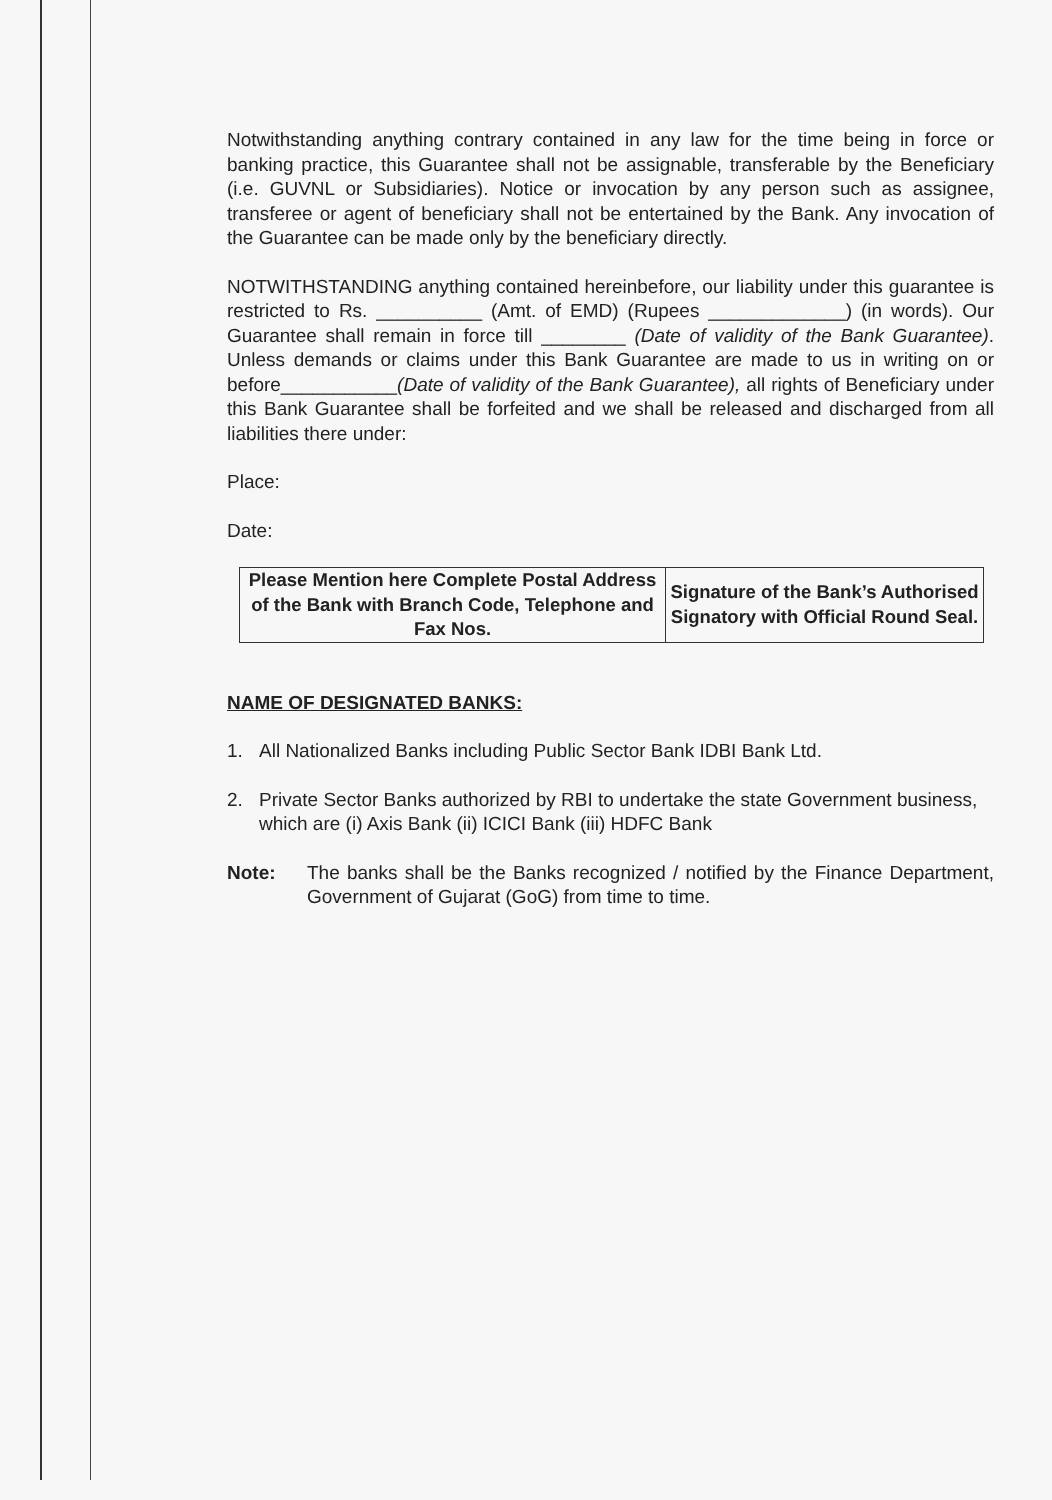Notwithstanding anything contrary contained in any law for the time being in force or banking practice, this Guarantee shall not be assignable, transferable by the Beneficiary (i.e. GUVNL or Subsidiaries). Notice or invocation by any person such as assignee, transferee or agent of beneficiary shall not be entertained by the Bank. Any invocation of the Guarantee can be made only by the beneficiary directly.
NOTWITHSTANDING anything contained hereinbefore, our liability under this guarantee is restricted to Rs. __________ (Amt. of EMD) (Rupees _____________) (in words). Our Guarantee shall remain in force till ________ (Date of validity of the Bank Guarantee). Unless demands or claims under this Bank Guarantee are made to us in writing on or before___________(Date of validity of the Bank Guarantee), all rights of Beneficiary under this Bank Guarantee shall be forfeited and we shall be released and discharged from all liabilities there under:
Place:
Date:
| Please Mention here Complete Postal Address of the Bank with Branch Code, Telephone and Fax Nos. | Signature of the Bank’s Authorised Signatory with Official Round Seal. |
NAME OF DESIGNATED BANKS:
1. All Nationalized Banks including Public Sector Bank IDBI Bank Ltd.
2. Private Sector Banks authorized by RBI to undertake the state Government business, which are (i) Axis Bank (ii) ICICI Bank (iii) HDFC Bank
Note: The banks shall be the Banks recognized / notified by the Finance Department, Government of Gujarat (GoG) from time to time.